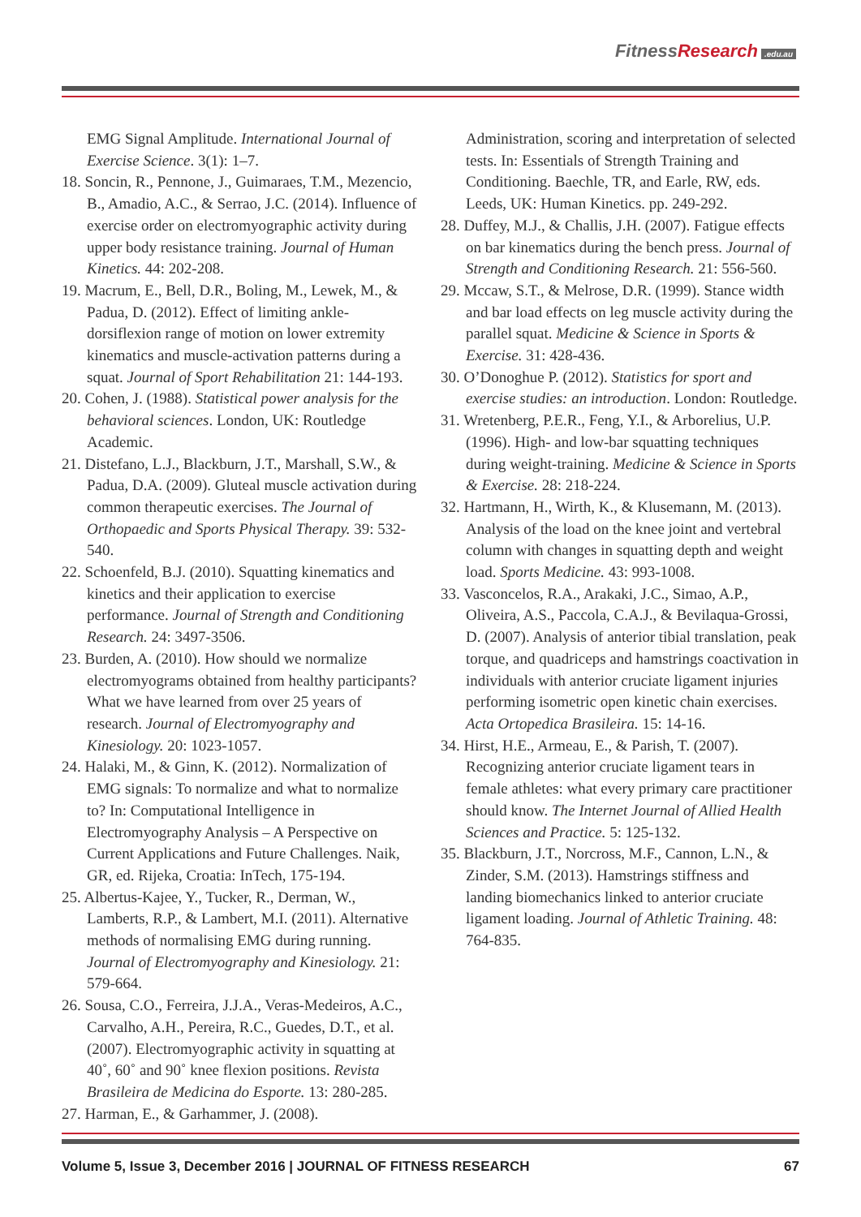FitnessResearch.edu.au
EMG Signal Amplitude. International Journal of Exercise Science. 3(1): 1–7.
18. Soncin, R., Pennone, J., Guimaraes, T.M., Mezencio, B., Amadio, A.C., & Serrao, J.C. (2014). Influence of exercise order on electromyographic activity during upper body resistance training. Journal of Human Kinetics. 44: 202-208.
19. Macrum, E., Bell, D.R., Boling, M., Lewek, M., & Padua, D. (2012). Effect of limiting ankle-dorsiflexion range of motion on lower extremity kinematics and muscle-activation patterns during a squat. Journal of Sport Rehabilitation 21: 144-193.
20. Cohen, J. (1988). Statistical power analysis for the behavioral sciences. London, UK: Routledge Academic.
21. Distefano, L.J., Blackburn, J.T., Marshall, S.W., & Padua, D.A. (2009). Gluteal muscle activation during common therapeutic exercises. The Journal of Orthopaedic and Sports Physical Therapy. 39: 532-540.
22. Schoenfeld, B.J. (2010). Squatting kinematics and kinetics and their application to exercise performance. Journal of Strength and Conditioning Research. 24: 3497-3506.
23. Burden, A. (2010). How should we normalize electromyograms obtained from healthy participants? What we have learned from over 25 years of research. Journal of Electromyography and Kinesiology. 20: 1023-1057.
24. Halaki, M., & Ginn, K. (2012). Normalization of EMG signals: To normalize and what to normalize to? In: Computational Intelligence in Electromyography Analysis – A Perspective on Current Applications and Future Challenges. Naik, GR, ed. Rijeka, Croatia: InTech, 175-194.
25. Albertus-Kajee, Y., Tucker, R., Derman, W., Lamberts, R.P., & Lambert, M.I. (2011). Alternative methods of normalising EMG during running. Journal of Electromyography and Kinesiology. 21: 579-664.
26. Sousa, C.O., Ferreira, J.J.A., Veras-Medeiros, A.C., Carvalho, A.H., Pereira, R.C., Guedes, D.T., et al. (2007). Electromyographic activity in squatting at 40˚, 60˚ and 90˚ knee flexion positions. Revista Brasileira de Medicina do Esporte. 13: 280-285.
27. Harman, E., & Garhammer, J. (2008).
Administration, scoring and interpretation of selected tests. In: Essentials of Strength Training and Conditioning. Baechle, TR, and Earle, RW, eds. Leeds, UK: Human Kinetics. pp. 249-292.
28. Duffey, M.J., & Challis, J.H. (2007). Fatigue effects on bar kinematics during the bench press. Journal of Strength and Conditioning Research. 21: 556-560.
29. Mccaw, S.T., & Melrose, D.R. (1999). Stance width and bar load effects on leg muscle activity during the parallel squat. Medicine & Science in Sports & Exercise. 31: 428-436.
30. O’Donoghue P. (2012). Statistics for sport and exercise studies: an introduction. London: Routledge.
31. Wretenberg, P.E.R., Feng, Y.I., & Arborelius, U.P. (1996). High- and low-bar squatting techniques during weight-training. Medicine & Science in Sports & Exercise. 28: 218-224.
32. Hartmann, H., Wirth, K., & Klusemann, M. (2013). Analysis of the load on the knee joint and vertebral column with changes in squatting depth and weight load. Sports Medicine. 43: 993-1008.
33. Vasconcelos, R.A., Arakaki, J.C., Simao, A.P., Oliveira, A.S., Paccola, C.A.J., & Bevilaqua-Grossi, D. (2007). Analysis of anterior tibial translation, peak torque, and quadriceps and hamstrings coactivation in individuals with anterior cruciate ligament injuries performing isometric open kinetic chain exercises. Acta Ortopedica Brasileira. 15: 14-16.
34. Hirst, H.E., Armeau, E., & Parish, T. (2007). Recognizing anterior cruciate ligament tears in female athletes: what every primary care practitioner should know. The Internet Journal of Allied Health Sciences and Practice. 5: 125-132.
35. Blackburn, J.T., Norcross, M.F., Cannon, L.N., & Zinder, S.M. (2013). Hamstrings stiffness and landing biomechanics linked to anterior cruciate ligament loading. Journal of Athletic Training. 48: 764-835.
Volume 5, Issue 3, December 2016 | JOURNAL OF FITNESS RESEARCH 67